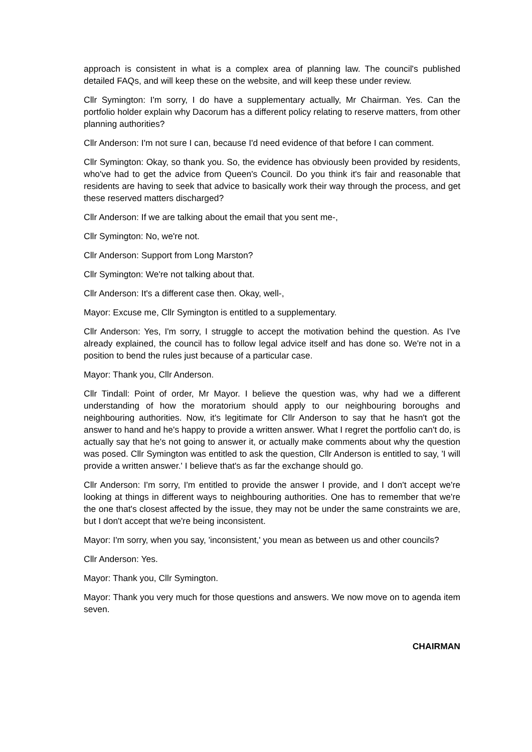approach is consistent in what is a complex area of planning law. The council's published detailed FAQs, and will keep these on the website, and will keep these under review.
Cllr Symington: I'm sorry, I do have a supplementary actually, Mr Chairman. Yes. Can the portfolio holder explain why Dacorum has a different policy relating to reserve matters, from other planning authorities?
Cllr Anderson: I'm not sure I can, because I'd need evidence of that before I can comment.
Cllr Symington: Okay, so thank you. So, the evidence has obviously been provided by residents, who've had to get the advice from Queen's Council. Do you think it's fair and reasonable that residents are having to seek that advice to basically work their way through the process, and get these reserved matters discharged?
Cllr Anderson: If we are talking about the email that you sent me-,
Cllr Symington: No, we're not.
Cllr Anderson: Support from Long Marston?
Cllr Symington: We're not talking about that.
Cllr Anderson: It's a different case then. Okay, well-,
Mayor: Excuse me, Cllr Symington is entitled to a supplementary.
Cllr Anderson: Yes, I'm sorry, I struggle to accept the motivation behind the question. As I've already explained, the council has to follow legal advice itself and has done so. We're not in a position to bend the rules just because of a particular case.
Mayor: Thank you, Cllr Anderson.
Cllr Tindall: Point of order, Mr Mayor. I believe the question was, why had we a different understanding of how the moratorium should apply to our neighbouring boroughs and neighbouring authorities. Now, it's legitimate for Cllr Anderson to say that he hasn't got the answer to hand and he's happy to provide a written answer. What I regret the portfolio can't do, is actually say that he's not going to answer it, or actually make comments about why the question was posed. Cllr Symington was entitled to ask the question, Cllr Anderson is entitled to say, 'I will provide a written answer.' I believe that's as far the exchange should go.
Cllr Anderson: I'm sorry, I'm entitled to provide the answer I provide, and I don't accept we're looking at things in different ways to neighbouring authorities. One has to remember that we're the one that's closest affected by the issue, they may not be under the same constraints we are, but I don't accept that we're being inconsistent.
Mayor: I'm sorry, when you say, 'inconsistent,' you mean as between us and other councils?
Cllr Anderson: Yes.
Mayor: Thank you, Cllr Symington.
Mayor: Thank you very much for those questions and answers. We now move on to agenda item seven.
CHAIRMAN